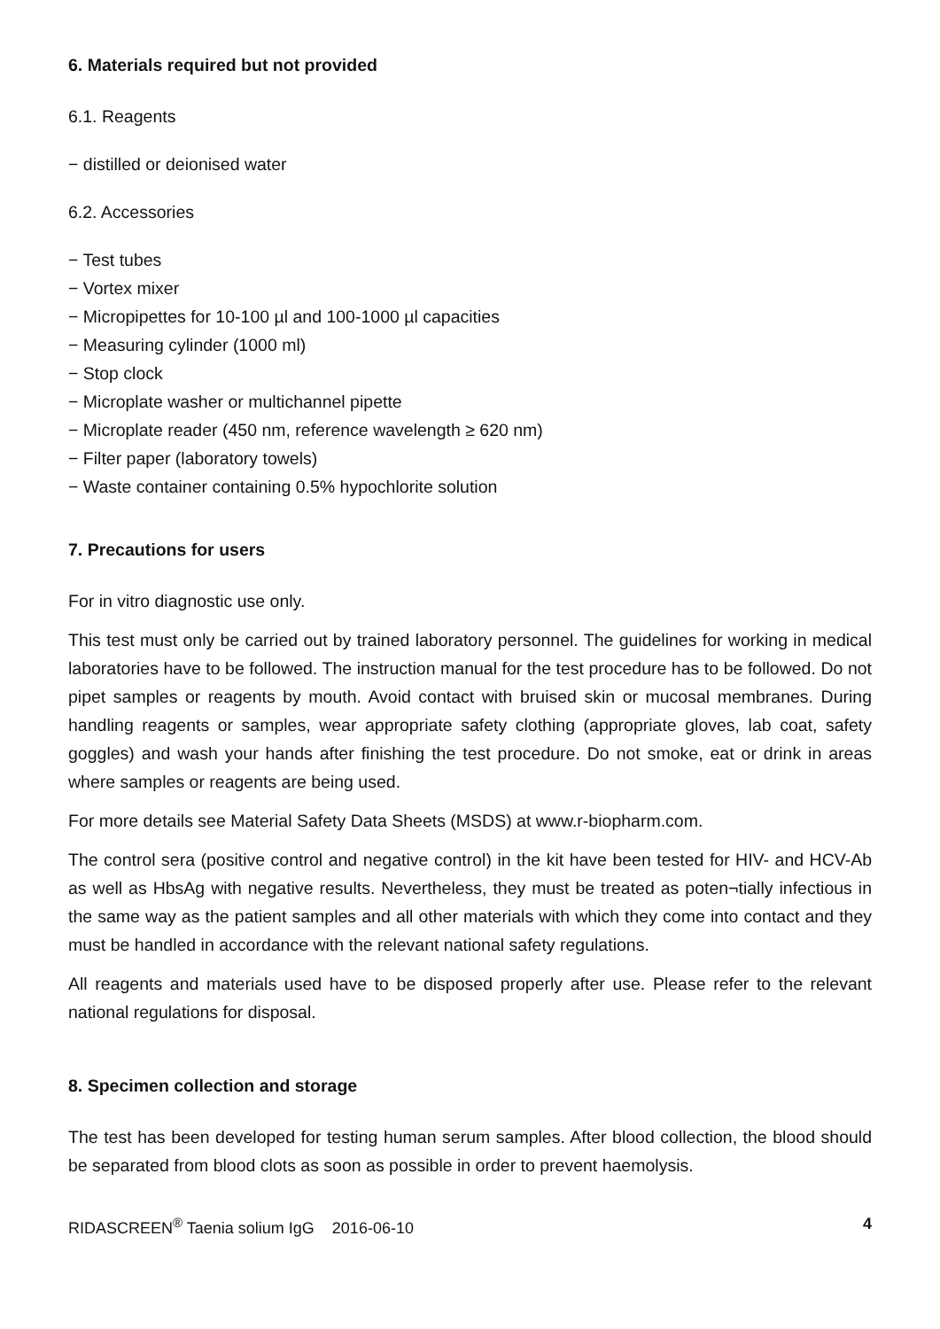6. Materials required but not provided
6.1. Reagents
− distilled or deionised water
6.2. Accessories
− Test tubes
− Vortex mixer
− Micropipettes for 10-100 µl and 100-1000 µl capacities
− Measuring cylinder (1000 ml)
− Stop clock
− Microplate washer or multichannel pipette
− Microplate reader (450 nm, reference wavelength ≥ 620 nm)
− Filter paper (laboratory towels)
− Waste container containing 0.5% hypochlorite solution
7. Precautions for users
For in vitro diagnostic use only.
This test must only be carried out by trained laboratory personnel. The guidelines for working in medical laboratories have to be followed. The instruction manual for the test procedure has to be followed. Do not pipet samples or reagents by mouth. Avoid contact with bruised skin or mucosal membranes. During handling reagents or samples, wear appropriate safety clothing (appropriate gloves, lab coat, safety goggles) and wash your hands after finishing the test procedure. Do not smoke, eat or drink in areas where samples or reagents are being used.
For more details see Material Safety Data Sheets (MSDS) at www.r-biopharm.com.
The control sera (positive control and negative control) in the kit have been tested for HIV- and HCV-Ab as well as HbsAg with negative results. Nevertheless, they must be treated as poten¬tially infectious in the same way as the patient samples and all other materials with which they come into contact and they must be handled in accordance with the relevant national safety regulations.
All reagents and materials used have to be disposed properly after use. Please refer to the relevant national regulations for disposal.
8. Specimen collection and storage
The test has been developed for testing human serum samples. After blood collection, the blood should be separated from blood clots as soon as possible in order to prevent haemolysis.
RIDASCREEN<sup>®</sup> Taenia solium IgG 2016-06-10 4